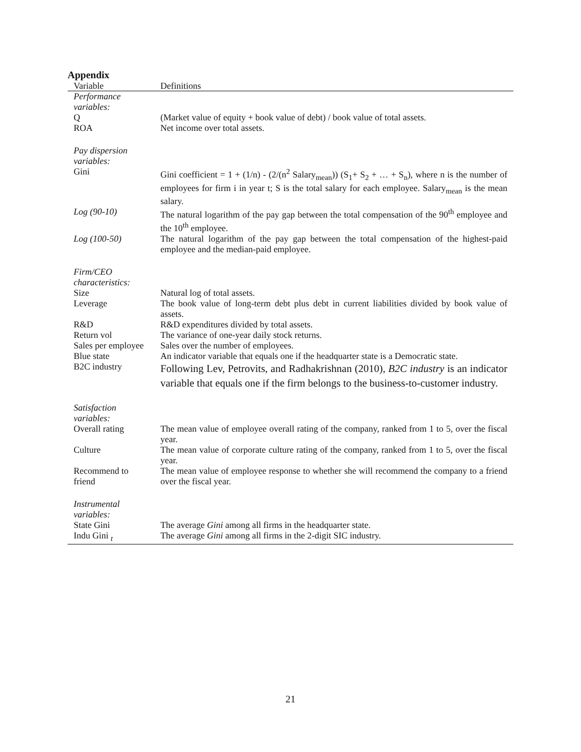Appendix
| Variable | Definitions |
| --- | --- |
| Performance variables: | |
| Q | (Market value of equity + book value of debt) / book value of total assets. |
| ROA | Net income over total assets. |
| Pay dispersion variables: | |
| Gini | Gini coefficient = 1 + (1/n) - (2/(n<sup>2</sup> Salary<sub>mean</sub>)) (S<sub>1</sub>+ S<sub>2</sub> + … + S<sub>n</sub>), where n is the number of employees for firm i in year t; S is the total salary for each employee. Salary<sub>mean</sub> is the mean salary. |
| Log (90-10) | The natural logarithm of the pay gap between the total compensation of the 90<sup>th</sup> employee and the 10<sup>th</sup> employee. |
| Log (100-50) | The natural logarithm of the pay gap between the total compensation of the highest-paid employee and the median-paid employee. |
| Firm/CEO characteristics: | |
| Size | Natural log of total assets. |
| Leverage | The book value of long-term debt plus debt in current liabilities divided by book value of assets. |
| R&D | R&D expenditures divided by total assets. |
| Return vol | The variance of one-year daily stock returns. |
| Sales per employee | Sales over the number of employees. |
| Blue state | An indicator variable that equals one if the headquarter state is a Democratic state. |
| B2C industry | Following Lev, Petrovits, and Radhakrishnan (2010), B2C industry is an indicator variable that equals one if the firm belongs to the business-to-customer industry. |
| Satisfaction variables: | |
| Overall rating | The mean value of employee overall rating of the company, ranked from 1 to 5, over the fiscal year. |
| Culture | The mean value of corporate culture rating of the company, ranked from 1 to 5, over the fiscal year. |
| Recommend to friend | The mean value of employee response to whether she will recommend the company to a friend over the fiscal year. |
| Instrumental variables: | |
| State Gini | The average Gini among all firms in the headquarter state. |
| Indu Gini <sub>t</sub> | The average Gini among all firms in the 2-digit SIC industry. |
21